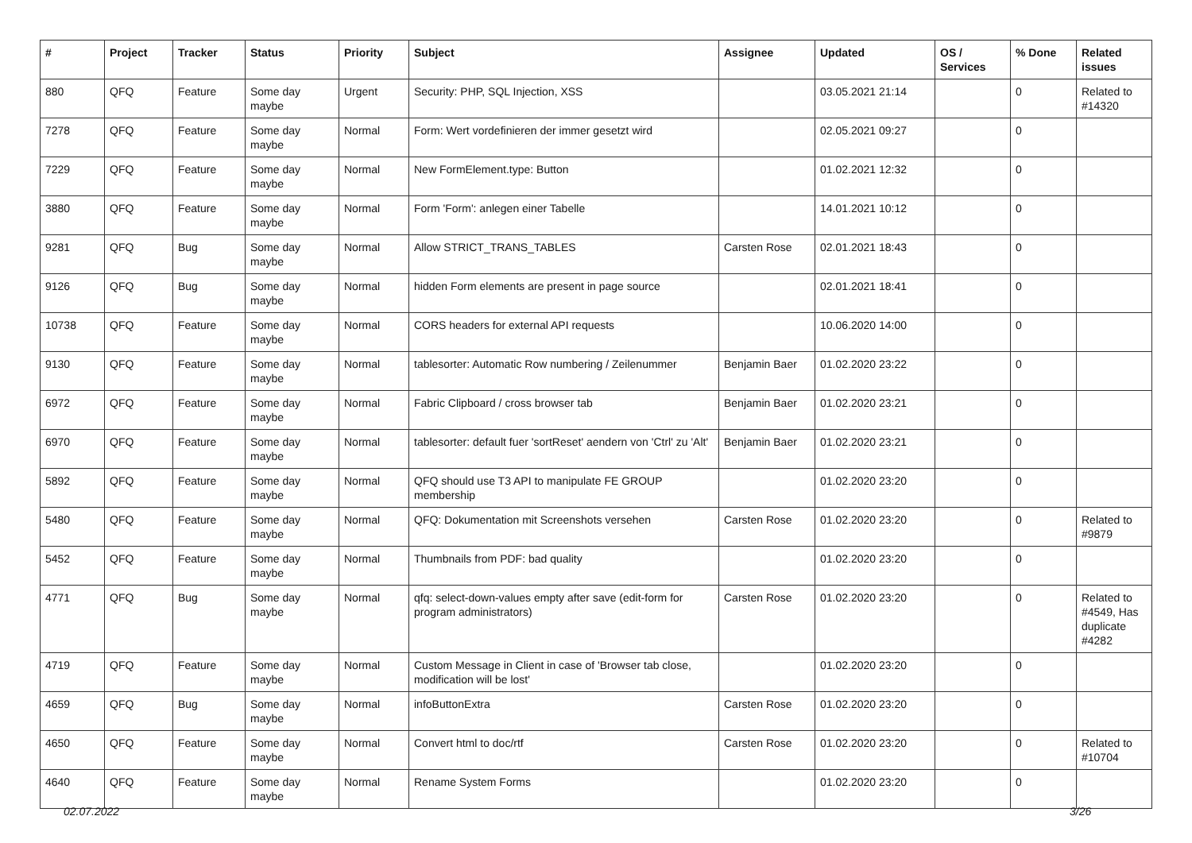| # | Project | Tracker | Status | Priority | Subject | Assignee | Updated | OS / Services | % Done | Related issues |
| --- | --- | --- | --- | --- | --- | --- | --- | --- | --- | --- |
| 880 | QFQ | Feature | Some day maybe | Urgent | Security: PHP, SQL Injection, XSS | | 03.05.2021 21:14 | | 0 | Related to #14320 |
| 7278 | QFQ | Feature | Some day maybe | Normal | Form: Wert vordefinieren der immer gesetzt wird | | 02.05.2021 09:27 | | 0 | |
| 7229 | QFQ | Feature | Some day maybe | Normal | New FormElement.type: Button | | 01.02.2021 12:32 | | 0 | |
| 3880 | QFQ | Feature | Some day maybe | Normal | Form 'Form': anlegen einer Tabelle | | 14.01.2021 10:12 | | 0 | |
| 9281 | QFQ | Bug | Some day maybe | Normal | Allow STRICT_TRANS_TABLES | Carsten Rose | 02.01.2021 18:43 | | 0 | |
| 9126 | QFQ | Bug | Some day maybe | Normal | hidden Form elements are present in page source | | 02.01.2021 18:41 | | 0 | |
| 10738 | QFQ | Feature | Some day maybe | Normal | CORS headers for external API requests | | 10.06.2020 14:00 | | 0 | |
| 9130 | QFQ | Feature | Some day maybe | Normal | tablesorter: Automatic Row numbering / Zeilenummer | Benjamin Baer | 01.02.2020 23:22 | | 0 | |
| 6972 | QFQ | Feature | Some day maybe | Normal | Fabric Clipboard / cross browser tab | Benjamin Baer | 01.02.2020 23:21 | | 0 | |
| 6970 | QFQ | Feature | Some day maybe | Normal | tablesorter: default fuer 'sortReset' aendern von 'Ctrl' zu 'Alt' | Benjamin Baer | 01.02.2020 23:21 | | 0 | |
| 5892 | QFQ | Feature | Some day maybe | Normal | QFQ should use T3 API to manipulate FE GROUP membership | | 01.02.2020 23:20 | | 0 | |
| 5480 | QFQ | Feature | Some day maybe | Normal | QFQ: Dokumentation mit Screenshots versehen | Carsten Rose | 01.02.2020 23:20 | | 0 | Related to #9879 |
| 5452 | QFQ | Feature | Some day maybe | Normal | Thumbnails from PDF: bad quality | | 01.02.2020 23:20 | | 0 | |
| 4771 | QFQ | Bug | Some day maybe | Normal | qfq: select-down-values empty after save (edit-form for program administrators) | Carsten Rose | 01.02.2020 23:20 | | 0 | Related to #4549, Has duplicate #4282 |
| 4719 | QFQ | Feature | Some day maybe | Normal | Custom Message in Client in case of 'Browser tab close, modification will be lost' | | 01.02.2020 23:20 | | 0 | |
| 4659 | QFQ | Bug | Some day maybe | Normal | infoButtonExtra | Carsten Rose | 01.02.2020 23:20 | | 0 | |
| 4650 | QFQ | Feature | Some day maybe | Normal | Convert html to doc/rtf | Carsten Rose | 01.02.2020 23:20 | | 0 | Related to #10704 |
| 4640 | QFQ | Feature | Some day maybe | Normal | Rename System Forms | | 01.02.2020 23:20 | | 0 | |
02.07.2022 3/26